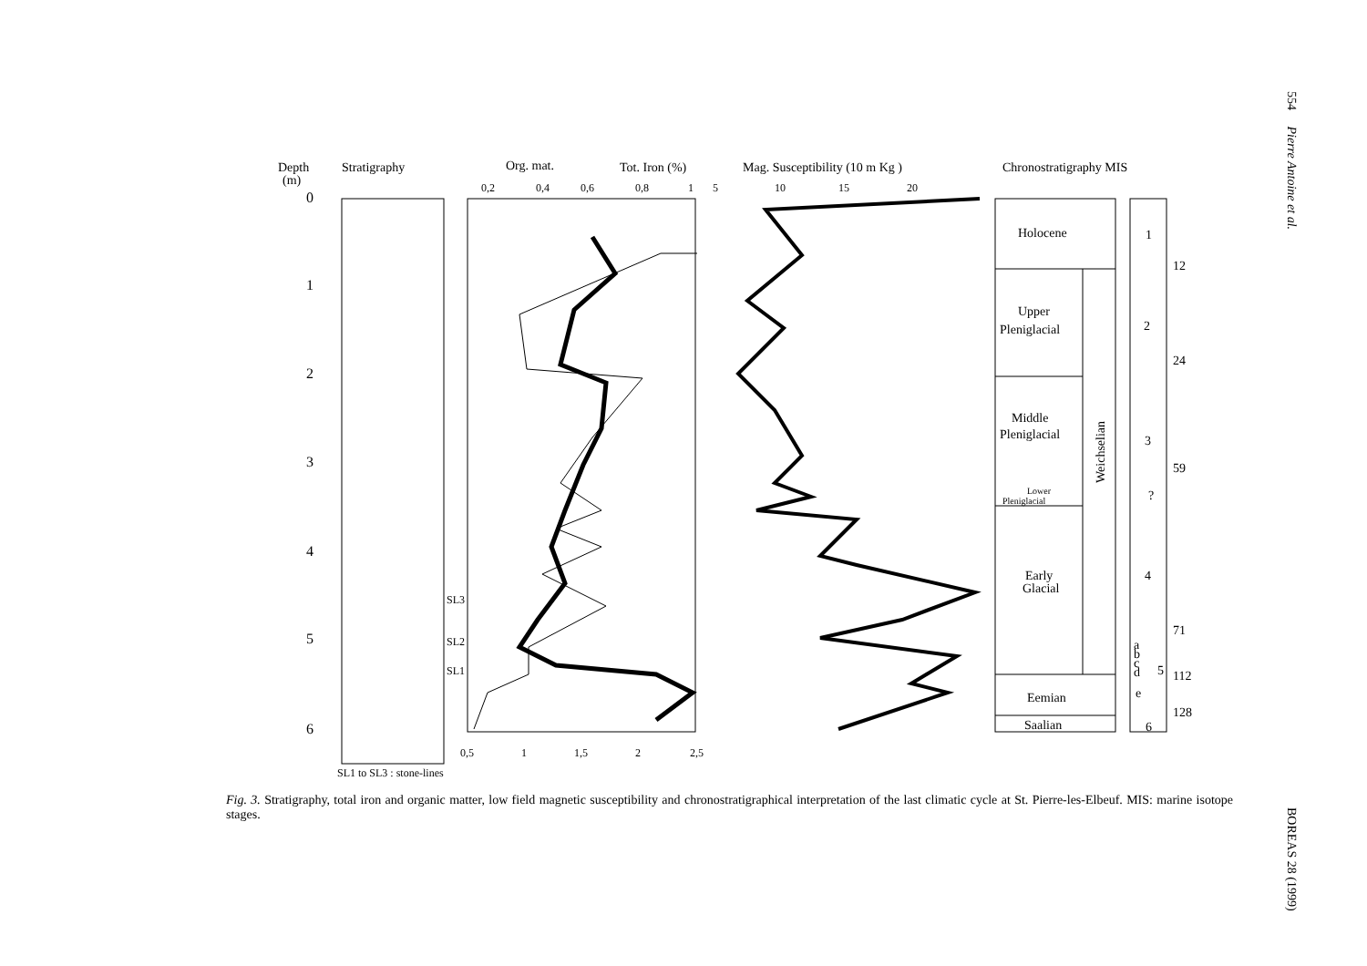554 Pierre Antoine et al. BOREAS 28 (1999)
Depth
(m)
Stratigraphy
Org. mat.
Tot. Iron (%)
Mag. Susceptibility (10 m Kg )
Chronostratigraphy MIS
0
1
2
3
4
5
6
0,2
0,4
0,6
0,8
1
5
10
15
20
0,5
1
1,5
2
2,5
SL1 to SL3 : stone-lines
SL3
SL2
SL1
Holocene
Upper
Pleniglacial
Middle
Pleniglacial
Lower
Pleniglacial
Early
Glacial
Eemian
Saalian
Weichselian
1
2
3
?
4
a
b
c
d
5
e
6
12
24
59
71
112
128
Fig. 3. Stratigraphy, total iron and organic matter, low field magnetic susceptibility and chronostratigraphical interpretation of the last climatic cycle at St. Pierre-les-Elbeuf. MIS: marine isotope stages.